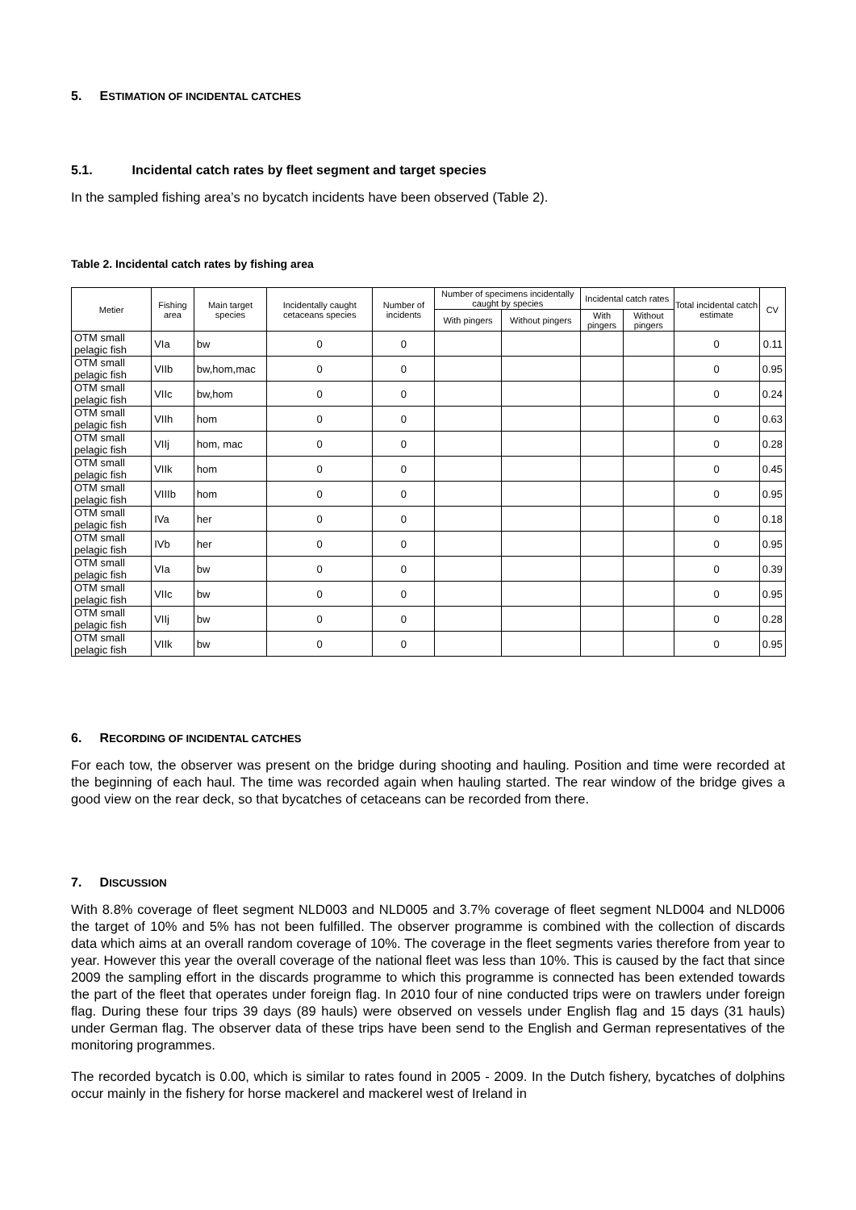5. ESTIMATION OF INCIDENTAL CATCHES
5.1. Incidental catch rates by fleet segment and target species
In the sampled fishing area’s no bycatch incidents have been observed (Table 2).
Table 2. Incidental catch rates by fishing area
| Metier | Fishing area | Main target species | Incidentally caught cetaceans species | Number of incidents | Number of specimens incidentally caught by species | | Incidental catch rates | | Total incidental catch estimate | CV |
| --- | --- | --- | --- | --- | --- | --- | --- | --- | --- | --- |
| | | | | | With pingers | Without pingers | With pingers | Without pingers | | |
| OTM small pelagic fish | VIa | bw | 0 | 0 | | | | | 0 | 0.11 |
| OTM small pelagic fish | VIIb | bw,hom,mac | 0 | 0 | | | | | 0 | 0.95 |
| OTM small pelagic fish | VIIc | bw,hom | 0 | 0 | | | | | 0 | 0.24 |
| OTM small pelagic fish | VIIh | hom | 0 | 0 | | | | | 0 | 0.63 |
| OTM small pelagic fish | VIIj | hom, mac | 0 | 0 | | | | | 0 | 0.28 |
| OTM small pelagic fish | VIIk | hom | 0 | 0 | | | | | 0 | 0.45 |
| OTM small pelagic fish | VIIIb | hom | 0 | 0 | | | | | 0 | 0.95 |
| OTM small pelagic fish | IVa | her | 0 | 0 | | | | | 0 | 0.18 |
| OTM small pelagic fish | IVb | her | 0 | 0 | | | | | 0 | 0.95 |
| OTM small pelagic fish | VIa | bw | 0 | 0 | | | | | 0 | 0.39 |
| OTM small pelagic fish | VIIc | bw | 0 | 0 | | | | | 0 | 0.95 |
| OTM small pelagic fish | VIIj | bw | 0 | 0 | | | | | 0 | 0.28 |
| OTM small pelagic fish | VIIk | bw | 0 | 0 | | | | | 0 | 0.95 |
6. RECORDING OF INCIDENTAL CATCHES
For each tow, the observer was present on the bridge during shooting and hauling. Position and time were recorded at the beginning of each haul. The time was recorded again when hauling started. The rear window of the bridge gives a good view on the rear deck, so that bycatches of cetaceans can be recorded from there.
7. DISCUSSION
With 8.8% coverage of fleet segment NLD003 and NLD005 and 3.7% coverage of fleet segment NLD004 and NLD006 the target of 10% and 5% has not been fulfilled. The observer programme is combined with the collection of discards data which aims at an overall random coverage of 10%. The coverage in the fleet segments varies therefore from year to year. However this year the overall coverage of the national fleet was less than 10%. This is caused by the fact that since 2009 the sampling effort in the discards programme to which this programme is connected has been extended towards the part of the fleet that operates under foreign flag. In 2010 four of nine conducted trips were on trawlers under foreign flag. During these four trips 39 days (89 hauls) were observed on vessels under English flag and 15 days (31 hauls) under German flag. The observer data of these trips have been send to the English and German representatives of the monitoring programmes.
The recorded bycatch is 0.00, which is similar to rates found in 2005 - 2009. In the Dutch fishery, bycatches of dolphins occur mainly in the fishery for horse mackerel and mackerel west of Ireland in